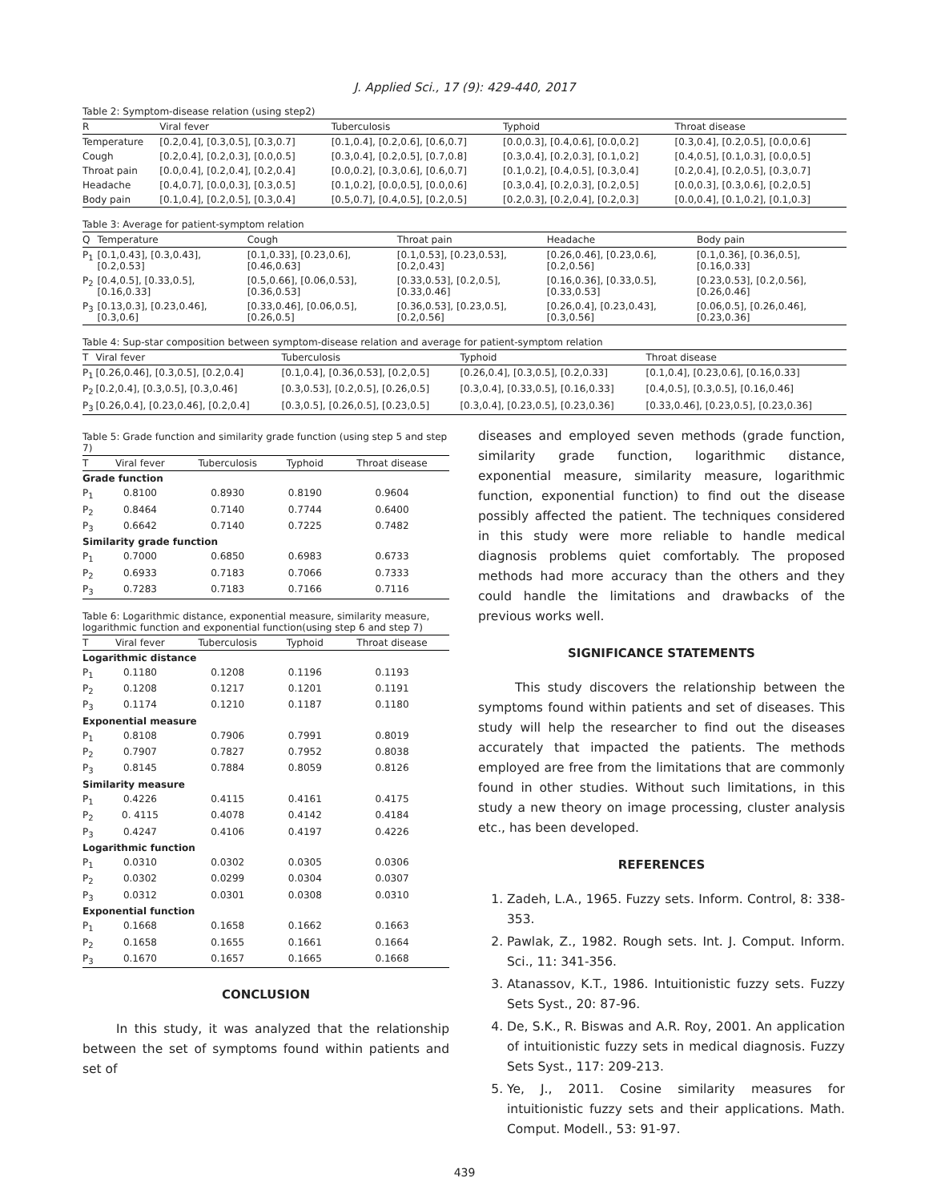J. Applied Sci., 17 (9): 429-440, 2017
Table 2: Symptom-disease relation (using step2)
| R | Viral fever | Tuberculosis | Typhoid | Throat disease |
| --- | --- | --- | --- | --- |
| Temperature | [0.2,0.4], [0.3,0.5], [0.3,0.7] | [0.1,0.4], [0.2,0.6], [0.6,0.7] | [0.0,0.3], [0.4,0.6], [0.0,0.2] | [0.3,0.4], [0.2,0.5], [0.0,0.6] |
| Cough | [0.2,0.4], [0.2,0.3], [0.0,0.5] | [0.3,0.4], [0.2,0.5], [0.7,0.8] | [0.3,0.4], [0.2,0.3], [0.1,0.2] | [0.4,0.5], [0.1,0.3], [0.0,0.5] |
| Throat pain | [0.0,0.4], [0.2,0.4], [0.2,0.4] | [0.0,0.2], [0.3,0.6], [0.6,0.7] | [0.1,0.2], [0.4,0.5], [0.3,0.4] | [0.2,0.4], [0.2,0.5], [0.3,0.7] |
| Headache | [0.4,0.7], [0.0,0.3], [0.3,0.5] | [0.1,0.2], [0.0,0.5], [0.0,0.6] | [0.3,0.4], [0.2,0.3], [0.2,0.5] | [0.0,0.3], [0.3,0.6], [0.2,0.5] |
| Body pain | [0.1,0.4], [0.2,0.5], [0.3,0.4] | [0.5,0.7], [0.4,0.5], [0.2,0.5] | [0.2,0.3], [0.2,0.4], [0.2,0.3] | [0.0,0.4], [0.1,0.2], [0.1,0.3] |
Table 3: Average for patient-symptom relation
| Q | Temperature | Cough | Throat pain | Headache | Body pain |
| --- | --- | --- | --- | --- | --- |
| P<sub>1</sub> | [0.1,0.43], [0.3,0.43], [0.2,0.53] | [0.1,0.33], [0.23,0.6], [0.46,0.63] | [0.1,0.53], [0.23,0.53], [0.2,0.43] | [0.26,0.46], [0.23,0.6], [0.2,0.56] | [0.1,0.36], [0.36,0.5], [0.16,0.33] |
| P<sub>2</sub> | [0.4,0.5], [0.33,0.5], [0.16,0.33] | [0.5,0.66], [0.06,0.53], [0.36,0.53] | [0.33,0.53], [0.2,0.5], [0.33,0.46] | [0.16,0.36], [0.33,0.5], [0.33,0.53] | [0.23,0.53], [0.2,0.56], [0.26,0.46] |
| P<sub>3</sub> | [0.13,0.3], [0.23,0.46], [0.3,0.6] | [0.33,0.46], [0.06,0.5], [0.26,0.5] | [0.36,0.53], [0.23,0.5], [0.2,0.56] | [0.26,0.4], [0.23,0.43], [0.3,0.56] | [0.06,0.5], [0.26,0.46], [0.23,0.36] |
Table 4: Sup-star composition between symptom-disease relation and average for patient-symptom relation
| T | Viral fever | Tuberculosis | Typhoid | Throat disease |
| --- | --- | --- | --- | --- |
| P<sub>1</sub> | [0.26,0.46], [0.3,0.5], [0.2,0.4] | [0.1,0.4], [0.36,0.53], [0.2,0.5] | [0.26,0.4], [0.3,0.5], [0.2,0.33] | [0.1,0.4], [0.23,0.6], [0.16,0.33] |
| P<sub>2</sub> | [0.2,0.4], [0.3,0.5], [0.3,0.46] | [0.3,0.53], [0.2,0.5], [0.26,0.5] | [0.3,0.4], [0.33,0.5], [0.16,0.33] | [0.4,0.5], [0.3,0.5], [0.16,0.46] |
| P<sub>3</sub> | [0.26,0.4], [0.23,0.46], [0.2,0.4] | [0.3,0.5], [0.26,0.5], [0.23,0.5] | [0.3,0.4], [0.23,0.5], [0.23,0.36] | [0.33,0.46], [0.23,0.5], [0.23,0.36] |
Table 5: Grade function and similarity grade function (using step 5 and step 7)
| T | Viral fever | Tuberculosis | Typhoid | Throat disease |
| --- | --- | --- | --- | --- |
| Grade function | | | | |
| P<sub>1</sub> | 0.8100 | 0.8930 | 0.8190 | 0.9604 |
| P<sub>2</sub> | 0.8464 | 0.7140 | 0.7744 | 0.6400 |
| P<sub>3</sub> | 0.6642 | 0.7140 | 0.7225 | 0.7482 |
| Similarity grade function | | | | |
| P<sub>1</sub> | 0.7000 | 0.6850 | 0.6983 | 0.6733 |
| P<sub>2</sub> | 0.6933 | 0.7183 | 0.7066 | 0.7333 |
| P<sub>3</sub> | 0.7283 | 0.7183 | 0.7166 | 0.7116 |
Table 6: Logarithmic distance, exponential measure, similarity measure, logarithmic function and exponential function(using step 6 and step 7)
| T | Viral fever | Tuberculosis | Typhoid | Throat disease |
| --- | --- | --- | --- | --- |
| Logarithmic distance | | | | |
| P<sub>1</sub> | 0.1180 | 0.1208 | 0.1196 | 0.1193 |
| P<sub>2</sub> | 0.1208 | 0.1217 | 0.1201 | 0.1191 |
| P<sub>3</sub> | 0.1174 | 0.1210 | 0.1187 | 0.1180 |
| Exponential measure | | | | |
| P<sub>1</sub> | 0.8108 | 0.7906 | 0.7991 | 0.8019 |
| P<sub>2</sub> | 0.7907 | 0.7827 | 0.7952 | 0.8038 |
| P<sub>3</sub> | 0.8145 | 0.7884 | 0.8059 | 0.8126 |
| Similarity measure | | | | |
| P<sub>1</sub> | 0.4226 | 0.4115 | 0.4161 | 0.4175 |
| P<sub>2</sub> | 0. 4115 | 0.4078 | 0.4142 | 0.4184 |
| P<sub>3</sub> | 0.4247 | 0.4106 | 0.4197 | 0.4226 |
| Logarithmic function | | | | |
| P<sub>1</sub> | 0.0310 | 0.0302 | 0.0305 | 0.0306 |
| P<sub>2</sub> | 0.0302 | 0.0299 | 0.0304 | 0.0307 |
| P<sub>3</sub> | 0.0312 | 0.0301 | 0.0308 | 0.0310 |
| Exponential function | | | | |
| P<sub>1</sub> | 0.1668 | 0.1658 | 0.1662 | 0.1663 |
| P<sub>2</sub> | 0.1658 | 0.1655 | 0.1661 | 0.1664 |
| P<sub>3</sub> | 0.1670 | 0.1657 | 0.1665 | 0.1668 |
CONCLUSION
In this study, it was analyzed that the relationship between the set of symptoms found within patients and set of
diseases and employed seven methods (grade function, similarity grade function, logarithmic distance, exponential measure, similarity measure, logarithmic function, exponential function) to find out the disease possibly affected the patient. The techniques considered in this study were more reliable to handle medical diagnosis problems quiet comfortably. The proposed methods had more accuracy than the others and they could handle the limitations and drawbacks of the previous works well.
SIGNIFICANCE STATEMENTS
This study discovers the relationship between the symptoms found within patients and set of diseases. This study will help the researcher to find out the diseases accurately that impacted the patients. The methods employed are free from the limitations that are commonly found in other studies. Without such limitations, in this study a new theory on image processing, cluster analysis etc., has been developed.
REFERENCES
1. Zadeh, L.A., 1965. Fuzzy sets. Inform. Control, 8: 338-353.
2. Pawlak, Z., 1982. Rough sets. Int. J. Comput. Inform. Sci., 11: 341-356.
3. Atanassov, K.T., 1986. Intuitionistic fuzzy sets. Fuzzy Sets Syst., 20: 87-96.
4. De, S.K., R. Biswas and A.R. Roy, 2001. An application of intuitionistic fuzzy sets in medical diagnosis. Fuzzy Sets Syst., 117: 209-213.
5. Ye, J., 2011. Cosine similarity measures for intuitionistic fuzzy sets and their applications. Math. Comput. Modell., 53: 91-97.
439